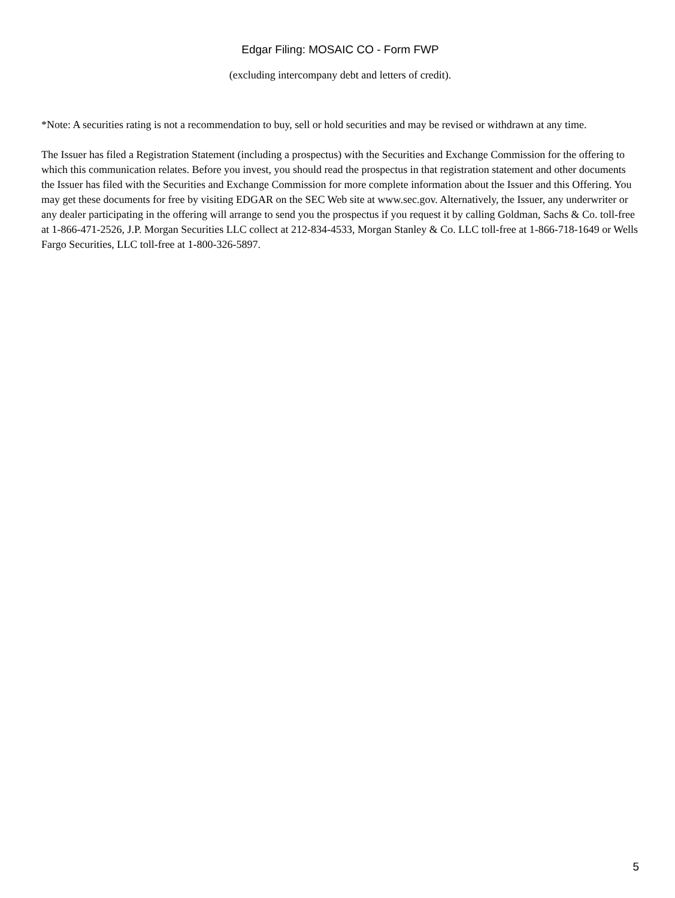Edgar Filing: MOSAIC CO - Form FWP
(excluding intercompany debt and letters of credit).
*Note: A securities rating is not a recommendation to buy, sell or hold securities and may be revised or withdrawn at any time.
The Issuer has filed a Registration Statement (including a prospectus) with the Securities and Exchange Commission for the offering to which this communication relates. Before you invest, you should read the prospectus in that registration statement and other documents the Issuer has filed with the Securities and Exchange Commission for more complete information about the Issuer and this Offering. You may get these documents for free by visiting EDGAR on the SEC Web site at www.sec.gov. Alternatively, the Issuer, any underwriter or any dealer participating in the offering will arrange to send you the prospectus if you request it by calling Goldman, Sachs & Co. toll-free at 1-866-471-2526, J.P. Morgan Securities LLC collect at 212-834-4533, Morgan Stanley & Co. LLC toll-free at 1-866-718-1649 or Wells Fargo Securities, LLC toll-free at 1-800-326-5897.
5